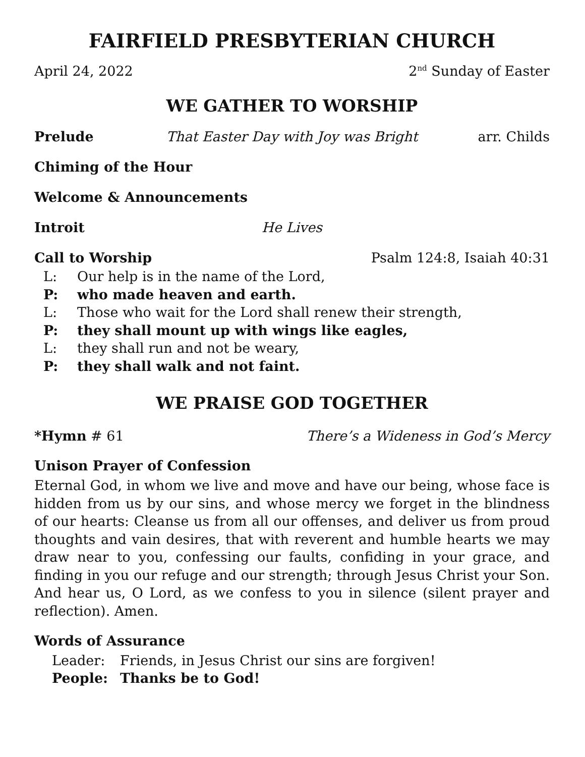FAIRFIELD PRESBYTERIAN CHURCH
April 24, 2022 2<sup>nd</sup> Sunday of Easter
WE GATHER TO WORSHIP
Prelude That Easter Day with Joy was Bright arr. Childs
Chiming of the Hour
Welcome & Announcements
Introit He Lives
Call to Worship Psalm 124:8, Isaiah 40:31
L: Our help is in the name of the Lord,
P: who made heaven and earth.
L: Those who wait for the Lord shall renew their strength,
P: they shall mount up with wings like eagles,
L: they shall run and not be weary,
P: they shall walk and not faint.
WE PRAISE GOD TOGETHER
*Hymn # 61 There’s a Wideness in God’s Mercy
Unison Prayer of Confession
Eternal God, in whom we live and move and have our being, whose face is hidden from us by our sins, and whose mercy we forget in the blindness of our hearts: Cleanse us from all our offenses, and deliver us from proud thoughts and vain desires, that with reverent and humble hearts we may draw near to you, confessing our faults, confiding in your grace, and finding in you our refuge and our strength; through Jesus Christ your Son. And hear us, O Lord, as we confess to you in silence (silent prayer and reflection). Amen.
Words of Assurance
Leader: Friends, in Jesus Christ our sins are forgiven!
People: Thanks be to God!